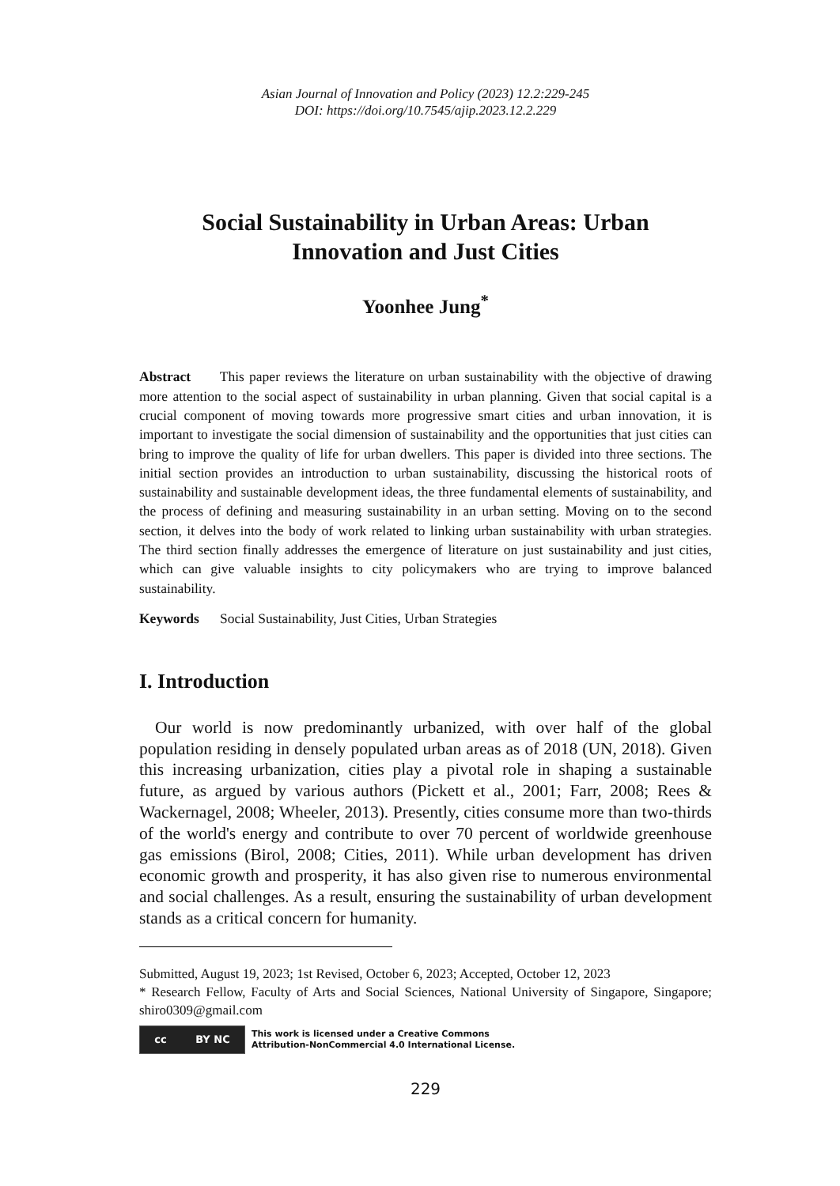Asian Journal of Innovation and Policy (2023) 12.2:229-245
DOI: https://doi.org/10.7545/ajip.2023.12.2.229
Social Sustainability in Urban Areas: Urban Innovation and Just Cities
Yoonhee Jung<sup>*</sup>
Abstract This paper reviews the literature on urban sustainability with the objective of drawing more attention to the social aspect of sustainability in urban planning. Given that social capital is a crucial component of moving towards more progressive smart cities and urban innovation, it is important to investigate the social dimension of sustainability and the opportunities that just cities can bring to improve the quality of life for urban dwellers. This paper is divided into three sections. The initial section provides an introduction to urban sustainability, discussing the historical roots of sustainability and sustainable development ideas, the three fundamental elements of sustainability, and the process of defining and measuring sustainability in an urban setting. Moving on to the second section, it delves into the body of work related to linking urban sustainability with urban strategies. The third section finally addresses the emergence of literature on just sustainability and just cities, which can give valuable insights to city policymakers who are trying to improve balanced sustainability.
Keywords Social Sustainability, Just Cities, Urban Strategies
I. Introduction
Our world is now predominantly urbanized, with over half of the global population residing in densely populated urban areas as of 2018 (UN, 2018). Given this increasing urbanization, cities play a pivotal role in shaping a sustainable future, as argued by various authors (Pickett et al., 2001; Farr, 2008; Rees & Wackernagel, 2008; Wheeler, 2013). Presently, cities consume more than two-thirds of the world's energy and contribute to over 70 percent of worldwide greenhouse gas emissions (Birol, 2008; Cities, 2011). While urban development has driven economic growth and prosperity, it has also given rise to numerous environmental and social challenges. As a result, ensuring the sustainability of urban development stands as a critical concern for humanity.
Submitted, August 19, 2023; 1st Revised, October 6, 2023; Accepted, October 12, 2023
* Research Fellow, Faculty of Arts and Social Sciences, National University of Singapore, Singapore; shiro0309@gmail.com
cc BY NC
This work is licensed under a Creative Commons
Attribution-NonCommercial 4.0 International License.
229